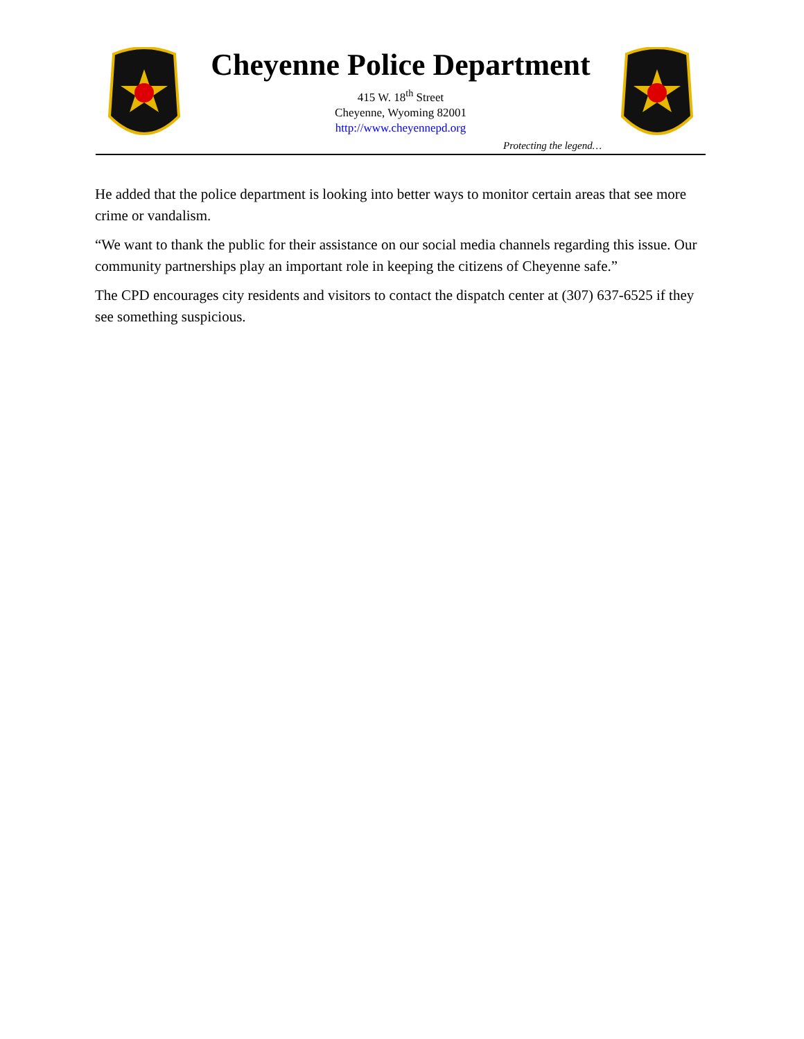Cheyenne Police Department
415 W. 18<sup>th</sup> Street
Cheyenne, Wyoming 82001
http://www.cheyennepd.org
Protecting the legend…
He added that the police department is looking into better ways to monitor certain areas that see more crime or vandalism.
“We want to thank the public for their assistance on our social media channels regarding this issue. Our community partnerships play an important role in keeping the citizens of Cheyenne safe.”
The CPD encourages city residents and visitors to contact the dispatch center at (307) 637-6525 if they see something suspicious.